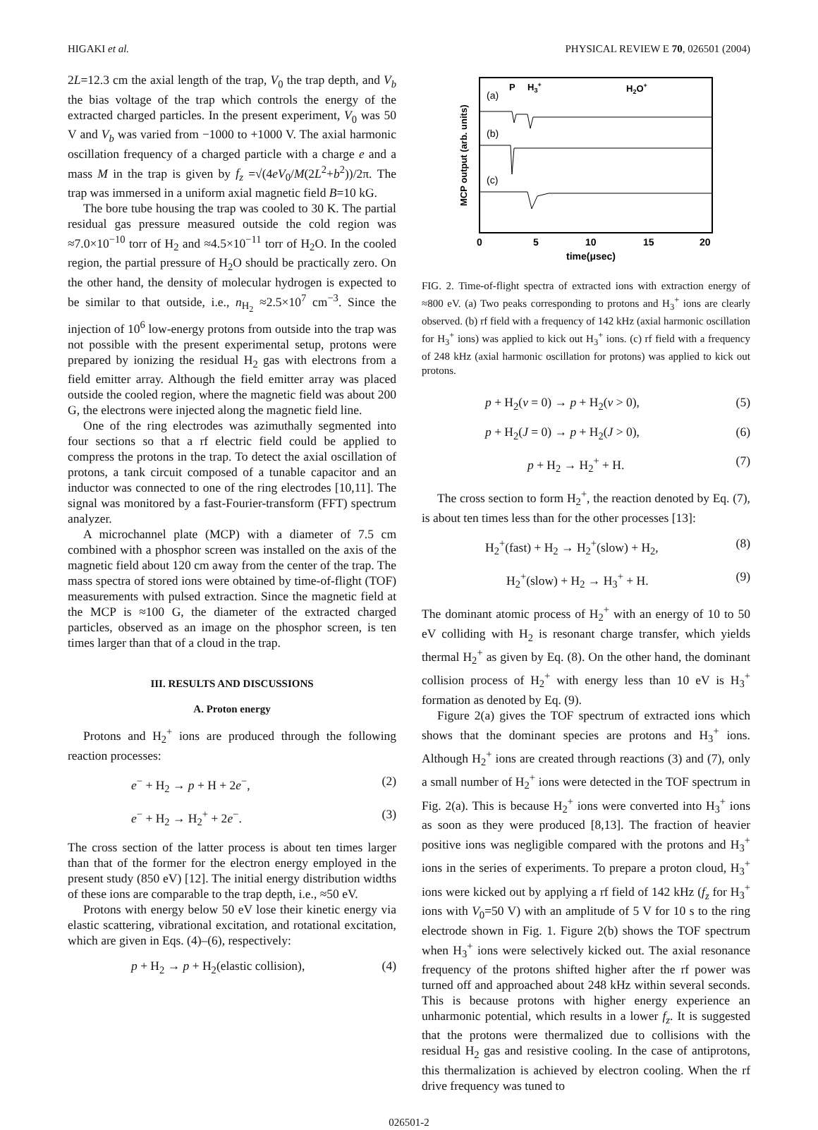HIGAKI et al. PHYSICAL REVIEW E 70, 026501 (2004)
2L=12.3 cm the axial length of the trap, V<sub>0</sub> the trap depth, and V<sub>b</sub> the bias voltage of the trap which controls the energy of the extracted charged particles. In the present experiment, V<sub>0</sub> was 50 V and V<sub>b</sub> was varied from −1000 to +1000 V. The axial harmonic oscillation frequency of a charged particle with a charge e and a mass M in the trap is given by f<sub>z</sub> =√(4eV<sub>0</sub>/M(2L<sup>2</sup>+b<sup>2</sup>))/2π. The trap was immersed in a uniform axial magnetic field B=10 kG.
The bore tube housing the trap was cooled to 30 K. The partial residual gas pressure measured outside the cold region was ≈7.0×10<sup>−10</sup> torr of H<sub>2</sub> and ≈4.5×10<sup>−11</sup> torr of H<sub>2</sub>O. In the cooled region, the partial pressure of H<sub>2</sub>O should be practically zero. On the other hand, the density of molecular hydrogen is expected to be similar to that outside, i.e., n<sub>H<sub>2</sub></sub> ≈2.5×10<sup>7</sup> cm<sup>−3</sup>. Since the injection of 10<sup>6</sup> low-energy protons from outside into the trap was not possible with the present experimental setup, protons were prepared by ionizing the residual H<sub>2</sub> gas with electrons from a field emitter array. Although the field emitter array was placed outside the cooled region, where the magnetic field was about 200 G, the electrons were injected along the magnetic field line.
One of the ring electrodes was azimuthally segmented into four sections so that a rf electric field could be applied to compress the protons in the trap. To detect the axial oscillation of protons, a tank circuit composed of a tunable capacitor and an inductor was connected to one of the ring electrodes [10,11]. The signal was monitored by a fast-Fourier-transform (FFT) spectrum analyzer.
A microchannel plate (MCP) with a diameter of 7.5 cm combined with a phosphor screen was installed on the axis of the magnetic field about 120 cm away from the center of the trap. The mass spectra of stored ions were obtained by time-of-flight (TOF) measurements with pulsed extraction. Since the magnetic field at the MCP is ≈100 G, the diameter of the extracted charged particles, observed as an image on the phosphor screen, is ten times larger than that of a cloud in the trap.
III. RESULTS AND DISCUSSIONS
A. Proton energy
Protons and H<sub>2</sub><sup>+</sup> ions are produced through the following reaction processes:
e<sup>−</sup> + H<sub>2</sub> → p + H + 2e<sup>−</sup>, (2)
e<sup>−</sup> + H<sub>2</sub> → H<sub>2</sub><sup>+</sup> + 2e<sup>−</sup>. (3)
The cross section of the latter process is about ten times larger than that of the former for the electron energy employed in the present study (850 eV) [12]. The initial energy distribution widths of these ions are comparable to the trap depth, i.e., ≈50 eV.
Protons with energy below 50 eV lose their kinetic energy via elastic scattering, vibrational excitation, and rotational excitation, which are given in Eqs. (4)–(6), respectively:
p + H<sub>2</sub> → p + H<sub>2</sub>(elastic collision), (4)
(a)
(b)
(c)
P
H3+
H2O+
0
5
10
15
20
time(μsec)
MCP output (arb. units)
FIG. 2. Time-of-flight spectra of extracted ions with extraction energy of ≈800 eV. (a) Two peaks corresponding to protons and H<sub>3</sub><sup>+</sup> ions are clearly observed. (b) rf field with a frequency of 142 kHz (axial harmonic oscillation for H<sub>3</sub><sup>+</sup> ions) was applied to kick out H<sub>3</sub><sup>+</sup> ions. (c) rf field with a frequency of 248 kHz (axial harmonic oscillation for protons) was applied to kick out protons.
p + H<sub>2</sub>(v = 0) → p + H<sub>2</sub>(v > 0), (5)
p + H<sub>2</sub>(J = 0) → p + H<sub>2</sub>(J > 0), (6)
p + H<sub>2</sub> → H<sub>2</sub><sup>+</sup> + H. (7)
The cross section to form H<sub>2</sub><sup>+</sup>, the reaction denoted by Eq. (7), is about ten times less than for the other processes [13]:
H<sub>2</sub><sup>+</sup>(fast) + H<sub>2</sub> → H<sub>2</sub><sup>+</sup>(slow) + H<sub>2</sub>, (8)
H<sub>2</sub><sup>+</sup>(slow) + H<sub>2</sub> → H<sub>3</sub><sup>+</sup> + H. (9)
The dominant atomic process of H<sub>2</sub><sup>+</sup> with an energy of 10 to 50 eV colliding with H<sub>2</sub> is resonant charge transfer, which yields thermal H<sub>2</sub><sup>+</sup> as given by Eq. (8). On the other hand, the dominant collision process of H<sub>2</sub><sup>+</sup> with energy less than 10 eV is H<sub>3</sub><sup>+</sup> formation as denoted by Eq. (9).
Figure 2(a) gives the TOF spectrum of extracted ions which shows that the dominant species are protons and H<sub>3</sub><sup>+</sup> ions. Although H<sub>2</sub><sup>+</sup> ions are created through reactions (3) and (7), only a small number of H<sub>2</sub><sup>+</sup> ions were detected in the TOF spectrum in Fig. 2(a). This is because H<sub>2</sub><sup>+</sup> ions were converted into H<sub>3</sub><sup>+</sup> ions as soon as they were produced [8,13]. The fraction of heavier positive ions was negligible compared with the protons and H<sub>3</sub><sup>+</sup> ions in the series of experiments. To prepare a proton cloud, H<sub>3</sub><sup>+</sup> ions were kicked out by applying a rf field of 142 kHz (f<sub>z</sub> for H<sub>3</sub><sup>+</sup> ions with V<sub>0</sub>=50 V) with an amplitude of 5 V for 10 s to the ring electrode shown in Fig. 1. Figure 2(b) shows the TOF spectrum when H<sub>3</sub><sup>+</sup> ions were selectively kicked out. The axial resonance frequency of the protons shifted higher after the rf power was turned off and approached about 248 kHz within several seconds. This is because protons with higher energy experience an unharmonic potential, which results in a lower f<sub>z</sub>. It is suggested that the protons were thermalized due to collisions with the residual H<sub>2</sub> gas and resistive cooling. In the case of antiprotons, this thermalization is achieved by electron cooling. When the rf drive frequency was tuned to
026501-2